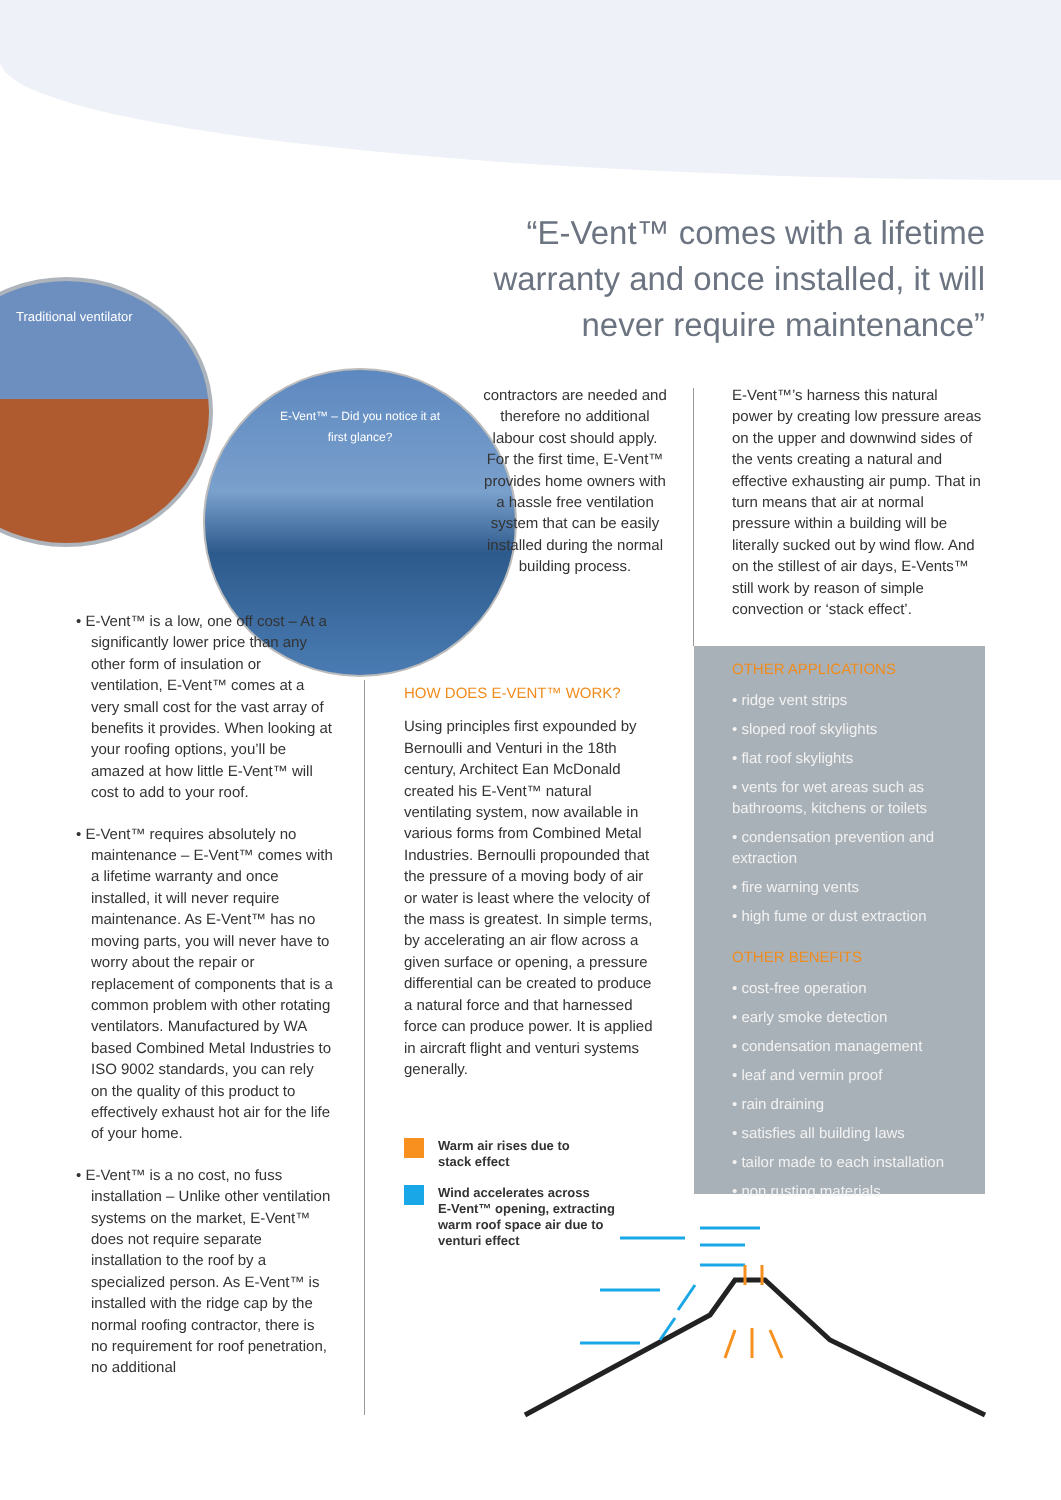“E-Vent™ comes with a lifetime warranty and once installed, it will never require maintenance”
Traditional ventilator
E-Vent™ – Did you notice it at first glance?
• E-Vent™ is a low, one off cost – At a significantly lower price than any other form of insulation or ventilation, E-Vent™ comes at a very small cost for the vast array of benefits it provides. When looking at your roofing options, you’ll be amazed at how little E-Vent™ will cost to add to your roof.
• E-Vent™ requires absolutely no maintenance – E-Vent™ comes with a lifetime warranty and once installed, it will never require maintenance. As E-Vent™ has no moving parts, you will never have to worry about the repair or replacement of components that is a common problem with other rotating ventilators. Manufactured by WA based Combined Metal Industries to ISO 9002 standards, you can rely on the quality of this product to effectively exhaust hot air for the life of your home.
• E-Vent™ is a no cost, no fuss installation – Unlike other ventilation systems on the market, E-Vent™ does not require separate installation to the roof by a specialized person. As E-Vent™ is installed with the ridge cap by the normal roofing contractor, there is no requirement for roof penetration, no additional
contractors are needed and therefore no additional labour cost should apply. For the first time, E-Vent™ provides home owners with a hassle free ventilation system that can be easily installed during the normal building process.
HOW DOES E-VENT™ WORK?
Using principles first expounded by Bernoulli and Venturi in the 18th century, Architect Ean McDonald created his E-Vent™ natural ventilating system, now available in various forms from Combined Metal Industries. Bernoulli propounded that the pressure of a moving body of air or water is least where the velocity of the mass is greatest. In simple terms, by accelerating an air flow across a given surface or opening, a pressure differential can be created to produce a natural force and that harnessed force can produce power. It is applied in aircraft flight and venturi systems generally.
E-Vent™’s harness this natural power by creating low pressure areas on the upper and downwind sides of the vents creating a natural and effective exhausting air pump. That in turn means that air at normal pressure within a building will be literally sucked out by wind flow. And on the stillest of air days, E-Vents™ still work by reason of simple convection or ‘stack effect’.
OTHER APPLICATIONS
• ridge vent strips
• sloped roof skylights
• flat roof skylights
• vents for wet areas such as bathrooms, kitchens or toilets
• condensation prevention and extraction
• fire warning vents
• high fume or dust extraction
OTHER BENEFITS
• cost-free operation
• early smoke detection
• condensation management
• leaf and vermin proof
• rain draining
• satisfies all building laws
• tailor made to each installation
• non rusting materials
Warm air rises due to
stack effect
Wind accelerates across
E-Vent™ opening, extracting
warm roof space air due to
venturi effect